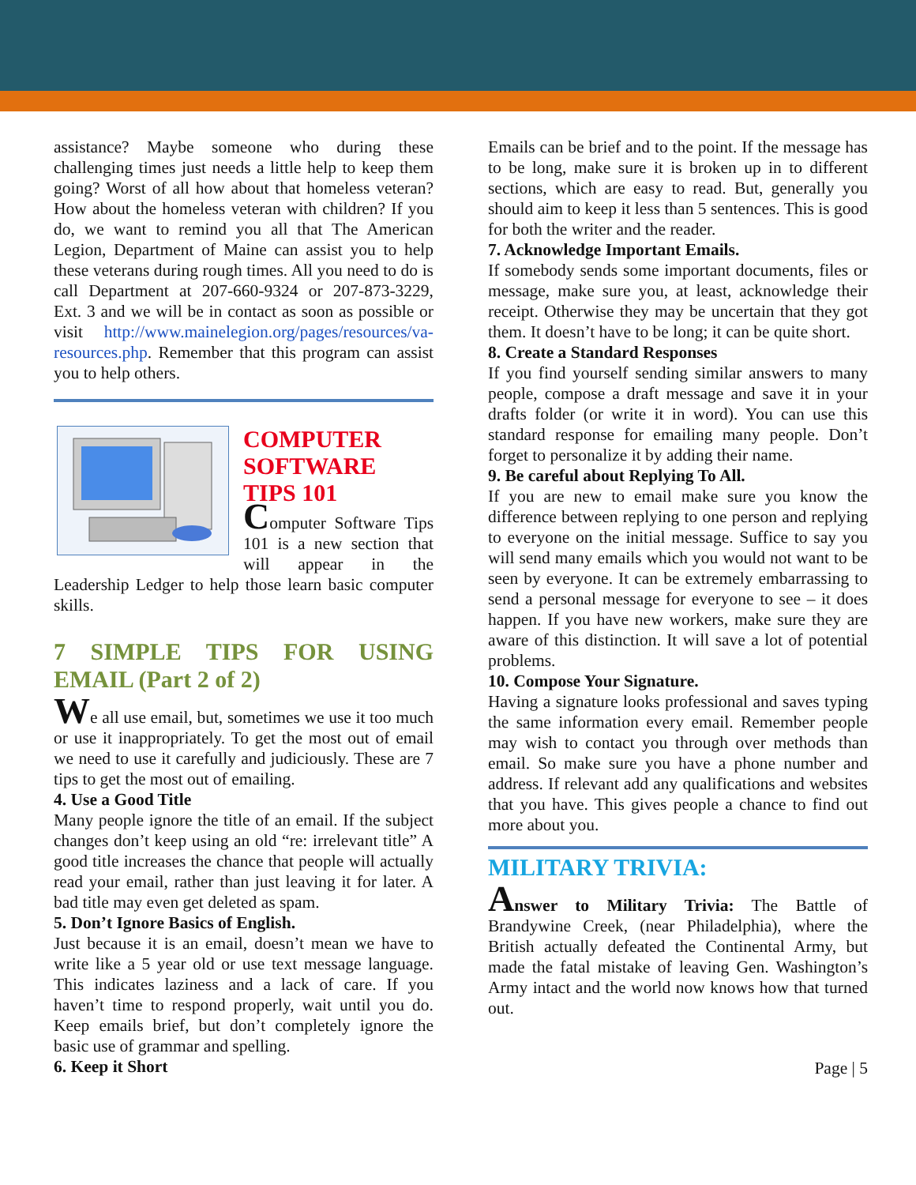assistance? Maybe someone who during these challenging times just needs a little help to keep them going? Worst of all how about that homeless veteran? How about the homeless veteran with children? If you do, we want to remind you all that The American Legion, Department of Maine can assist you to help these veterans during rough times. All you need to do is call Department at 207-660-9324 or 207-873-3229, Ext. 3 and we will be in contact as soon as possible or visit http://www.mainelegion.org/pages/resources/va-resources.php. Remember that this program can assist you to help others.
COMPUTER SOFTWARE TIPS 101
Computer Software Tips 101 is a new section that will appear in the Leadership Ledger to help those learn basic computer skills.
7 SIMPLE TIPS FOR USING EMAIL (Part 2 of 2)
We all use email, but, sometimes we use it too much or use it inappropriately. To get the most out of email we need to use it carefully and judiciously. These are 7 tips to get the most out of emailing.
4. Use a Good Title
Many people ignore the title of an email. If the subject changes don’t keep using an old “re: irrelevant title” A good title increases the chance that people will actually read your email, rather than just leaving it for later. A bad title may even get deleted as spam.
5. Don’t Ignore Basics of English.
Just because it is an email, doesn’t mean we have to write like a 5 year old or use text message language. This indicates laziness and a lack of care. If you haven’t time to respond properly, wait until you do. Keep emails brief, but don’t completely ignore the basic use of grammar and spelling.
6. Keep it Short
Emails can be brief and to the point. If the message has to be long, make sure it is broken up in to different sections, which are easy to read. But, generally you should aim to keep it less than 5 sentences. This is good for both the writer and the reader.
7. Acknowledge Important Emails.
If somebody sends some important documents, files or message, make sure you, at least, acknowledge their receipt. Otherwise they may be uncertain that they got them. It doesn’t have to be long; it can be quite short.
8. Create a Standard Responses
If you find yourself sending similar answers to many people, compose a draft message and save it in your drafts folder (or write it in word). You can use this standard response for emailing many people. Don’t forget to personalize it by adding their name.
9. Be careful about Replying To All.
If you are new to email make sure you know the difference between replying to one person and replying to everyone on the initial message. Suffice to say you will send many emails which you would not want to be seen by everyone. It can be extremely embarrassing to send a personal message for everyone to see – it does happen. If you have new workers, make sure they are aware of this distinction. It will save a lot of potential problems.
10. Compose Your Signature.
Having a signature looks professional and saves typing the same information every email. Remember people may wish to contact you through over methods than email. So make sure you have a phone number and address. If relevant add any qualifications and websites that you have. This gives people a chance to find out more about you.
MILITARY TRIVIA:
Answer to Military Trivia: The Battle of Brandywine Creek, (near Philadelphia), where the British actually defeated the Continental Army, but made the fatal mistake of leaving Gen. Washington’s Army intact and the world now knows how that turned out.
Page | 5